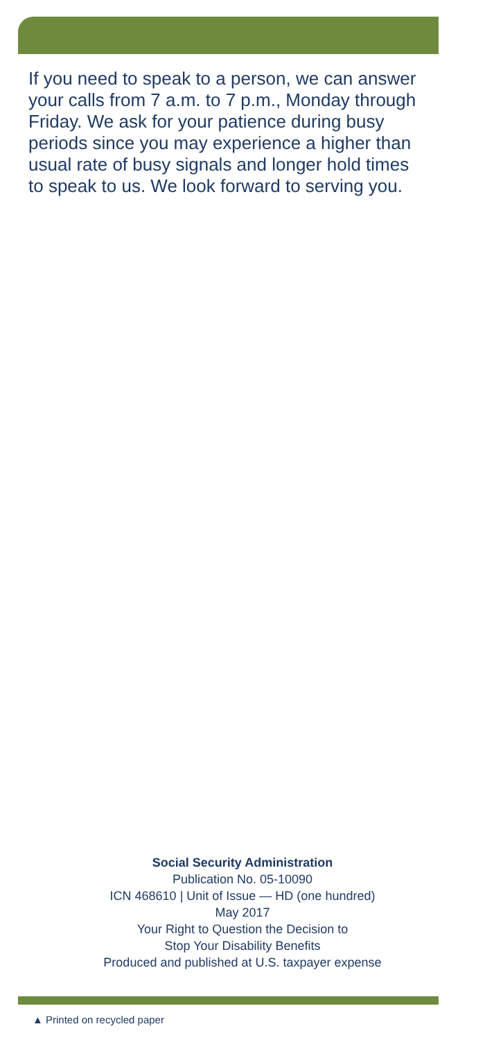If you need to speak to a person, we can answer your calls from 7 a.m. to 7 p.m., Monday through Friday. We ask for your patience during busy periods since you may experience a higher than usual rate of busy signals and longer hold times to speak to us. We look forward to serving you.
Social Security Administration
Publication No. 05-10090
ICN 468610 | Unit of Issue — HD (one hundred)
May 2017
Your Right to Question the Decision to
Stop Your Disability Benefits
Produced and published at U.S. taxpayer expense
▲ Printed on recycled paper